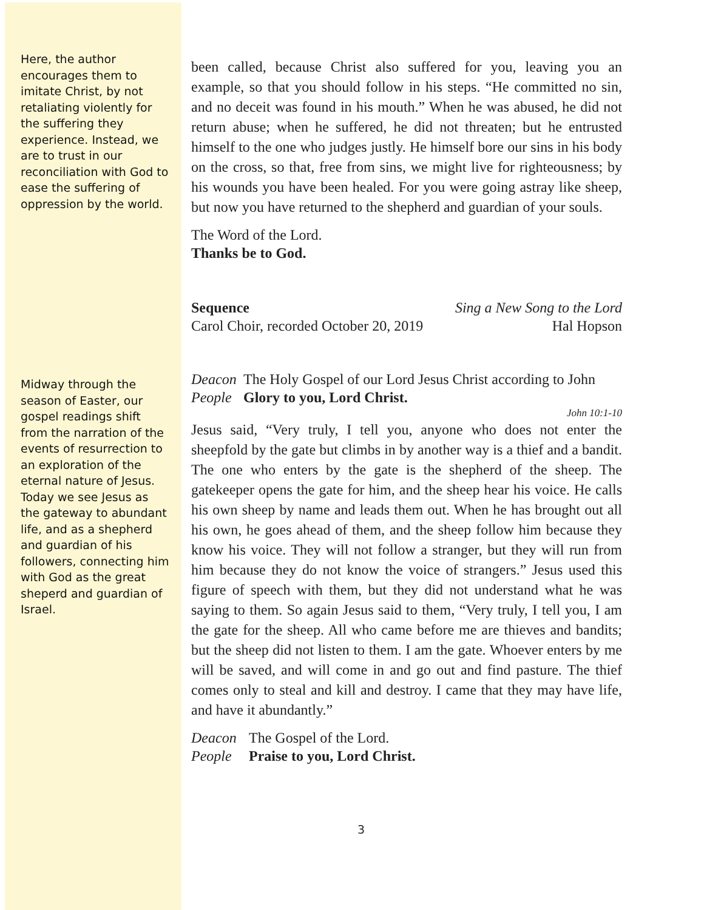Here, the author encourages them to imitate Christ, by not retaliating violently for the suffering they experience. Instead, we are to trust in our reconciliation with God to ease the suffering of oppression by the world.
Midway through the season of Easter, our gospel readings shift from the narration of the events of resurrection to an exploration of the eternal nature of Jesus. Today we see Jesus as the gateway to abundant life, and as a shepherd and guardian of his followers, connecting him with God as the great sheperd and guardian of Israel.
been called, because Christ also suffered for you, leaving you an example, so that you should follow in his steps. “He committed no sin, and no deceit was found in his mouth.” When he was abused, he did not return abuse; when he suffered, he did not threaten; but he entrusted himself to the one who judges justly. He himself bore our sins in his body on the cross, so that, free from sins, we might live for righteousness; by his wounds you have been healed. For you were going astray like sheep, but now you have returned to the shepherd and guardian of your souls.
The Word of the Lord.
Thanks be to God.
Sequence Sing a New Song to the Lord
Carol Choir, recorded October 20, 2019 Hal Hopson
Deacon The Holy Gospel of our Lord Jesus Christ according to John
People Glory to you, Lord Christ.
John 10:1-10
Jesus said, “Very truly, I tell you, anyone who does not enter the sheepfold by the gate but climbs in by another way is a thief and a bandit. The one who enters by the gate is the shepherd of the sheep. The gatekeeper opens the gate for him, and the sheep hear his voice. He calls his own sheep by name and leads them out. When he has brought out all his own, he goes ahead of them, and the sheep follow him because they know his voice. They will not follow a stranger, but they will run from him because they do not know the voice of strangers.” Jesus used this figure of speech with them, but they did not understand what he was saying to them. So again Jesus said to them, “Very truly, I tell you, I am the gate for the sheep. All who came before me are thieves and bandits; but the sheep did not listen to them. I am the gate. Whoever enters by me will be saved, and will come in and go out and find pasture. The thief comes only to steal and kill and destroy. I came that they may have life, and have it abundantly.”
Deacon The Gospel of the Lord.
People Praise to you, Lord Christ.
3